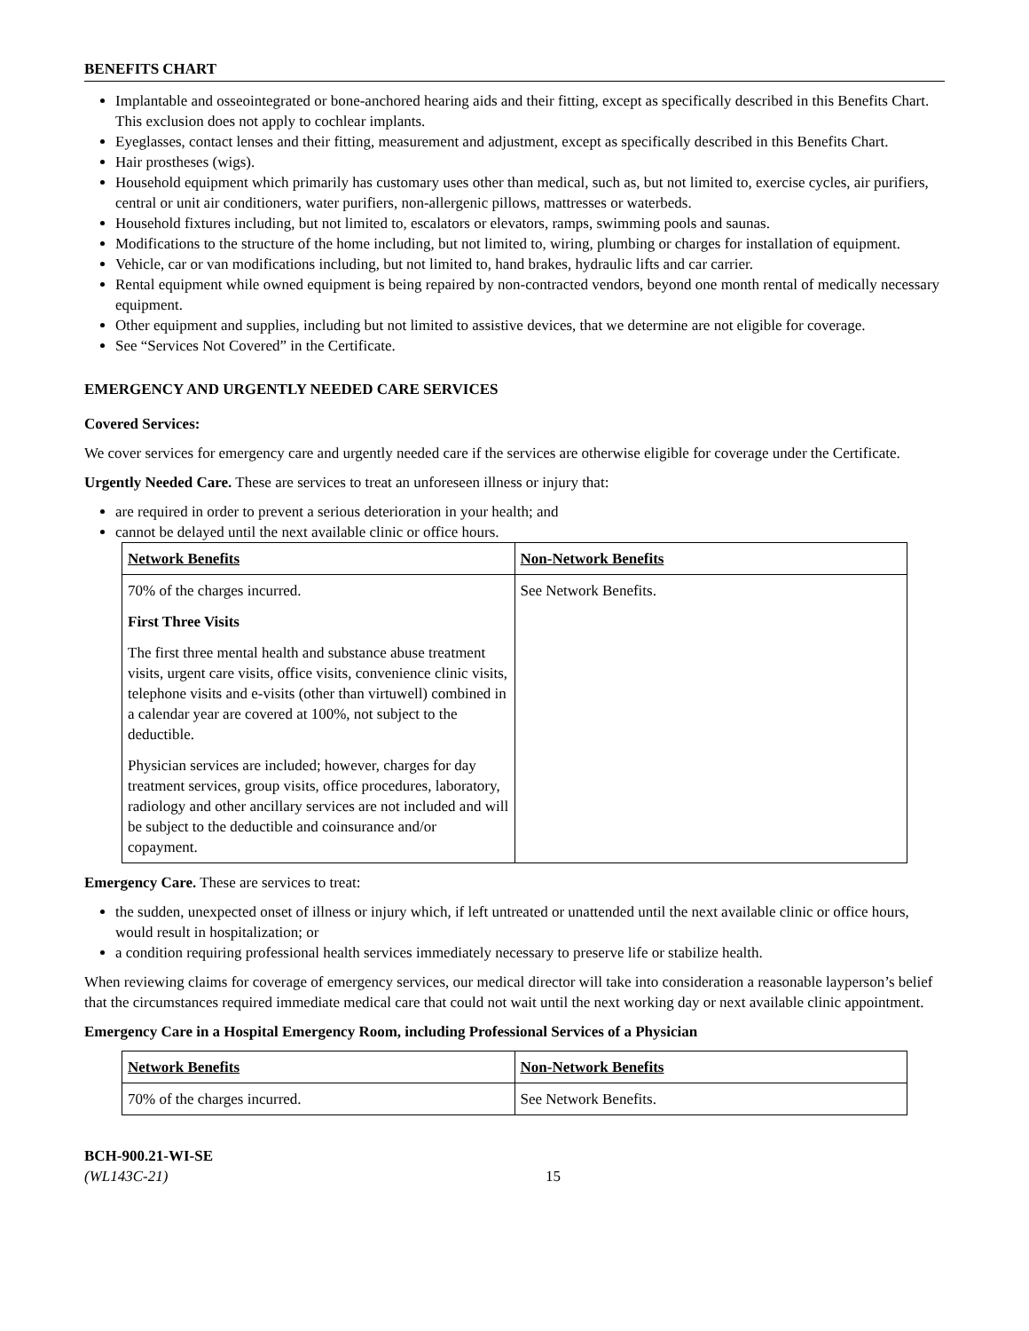BENEFITS CHART
Implantable and osseointegrated or bone-anchored hearing aids and their fitting, except as specifically described in this Benefits Chart. This exclusion does not apply to cochlear implants.
Eyeglasses, contact lenses and their fitting, measurement and adjustment, except as specifically described in this Benefits Chart.
Hair prostheses (wigs).
Household equipment which primarily has customary uses other than medical, such as, but not limited to, exercise cycles, air purifiers, central or unit air conditioners, water purifiers, non-allergenic pillows, mattresses or waterbeds.
Household fixtures including, but not limited to, escalators or elevators, ramps, swimming pools and saunas.
Modifications to the structure of the home including, but not limited to, wiring, plumbing or charges for installation of equipment.
Vehicle, car or van modifications including, but not limited to, hand brakes, hydraulic lifts and car carrier.
Rental equipment while owned equipment is being repaired by non-contracted vendors, beyond one month rental of medically necessary equipment.
Other equipment and supplies, including but not limited to assistive devices, that we determine are not eligible for coverage.
See “Services Not Covered” in the Certificate.
EMERGENCY AND URGENTLY NEEDED CARE SERVICES
Covered Services:
We cover services for emergency care and urgently needed care if the services are otherwise eligible for coverage under the Certificate.
Urgently Needed Care. These are services to treat an unforeseen illness or injury that:
are required in order to prevent a serious deterioration in your health; and
cannot be delayed until the next available clinic or office hours.
| Network Benefits | Non-Network Benefits |
| 70% of the charges incurred. First Three Visits The first three mental health and substance abuse treatment visits, urgent care visits, office visits, convenience clinic visits, telephone visits and e-visits (other than virtuwell) combined in a calendar year are covered at 100%, not subject to the deductible. Physician services are included; however, charges for day treatment services, group visits, office procedures, laboratory, radiology and other ancillary services are not included and will be subject to the deductible and coinsurance and/or copayment. | See Network Benefits. |
Emergency Care. These are services to treat:
the sudden, unexpected onset of illness or injury which, if left untreated or unattended until the next available clinic or office hours, would result in hospitalization; or
a condition requiring professional health services immediately necessary to preserve life or stabilize health.
When reviewing claims for coverage of emergency services, our medical director will take into consideration a reasonable layperson’s belief that the circumstances required immediate medical care that could not wait until the next working day or next available clinic appointment.
Emergency Care in a Hospital Emergency Room, including Professional Services of a Physician
| Network Benefits | Non-Network Benefits |
| 70% of the charges incurred. | See Network Benefits. |
BCH-900.21-WI-SE
(WL143C-21)
15